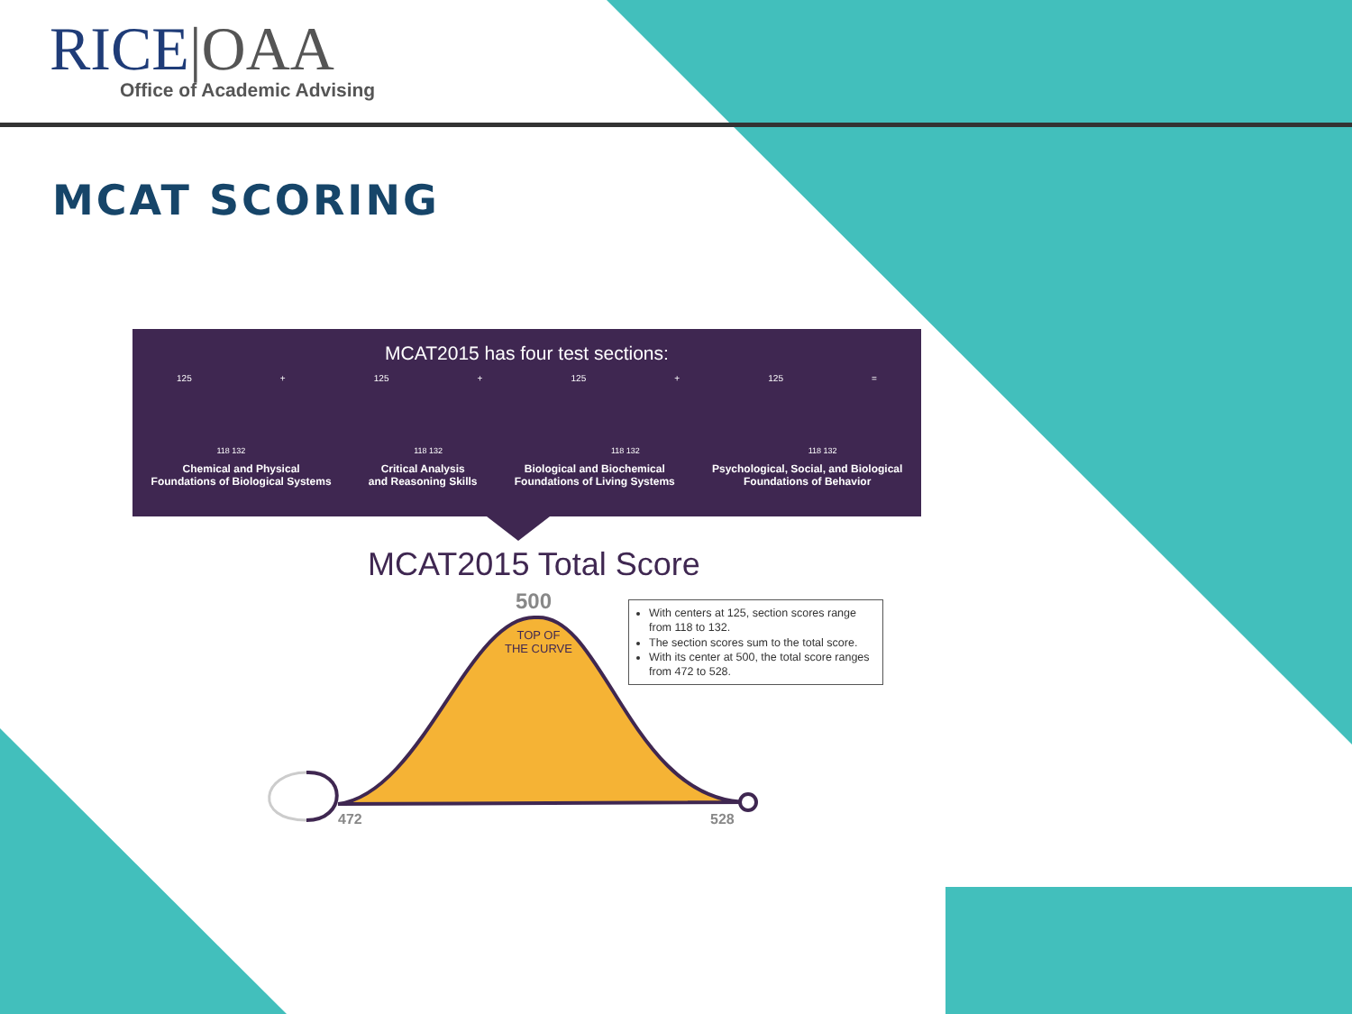RICE|OAA
Office of Academic Advising
MCAT SCORING
MCAT2015 has four test sections:
125 + 125 + 125 + 125 =
118 132 118 132 118 132 118 132
Chemical and Physical
Foundations of Biological Systems
Critical Analysis
and Reasoning Skills
Biological and Biochemical
Foundations of Living Systems
Psychological, Social, and Biological
Foundations of Behavior
MCAT2015 Total Score
500
TOP OF
THE CURVE
With centers at 125, section scores range from 118 to 132.
The section scores sum to the total score.
With its center at 500, the total score ranges from 472 to 528.
472 528